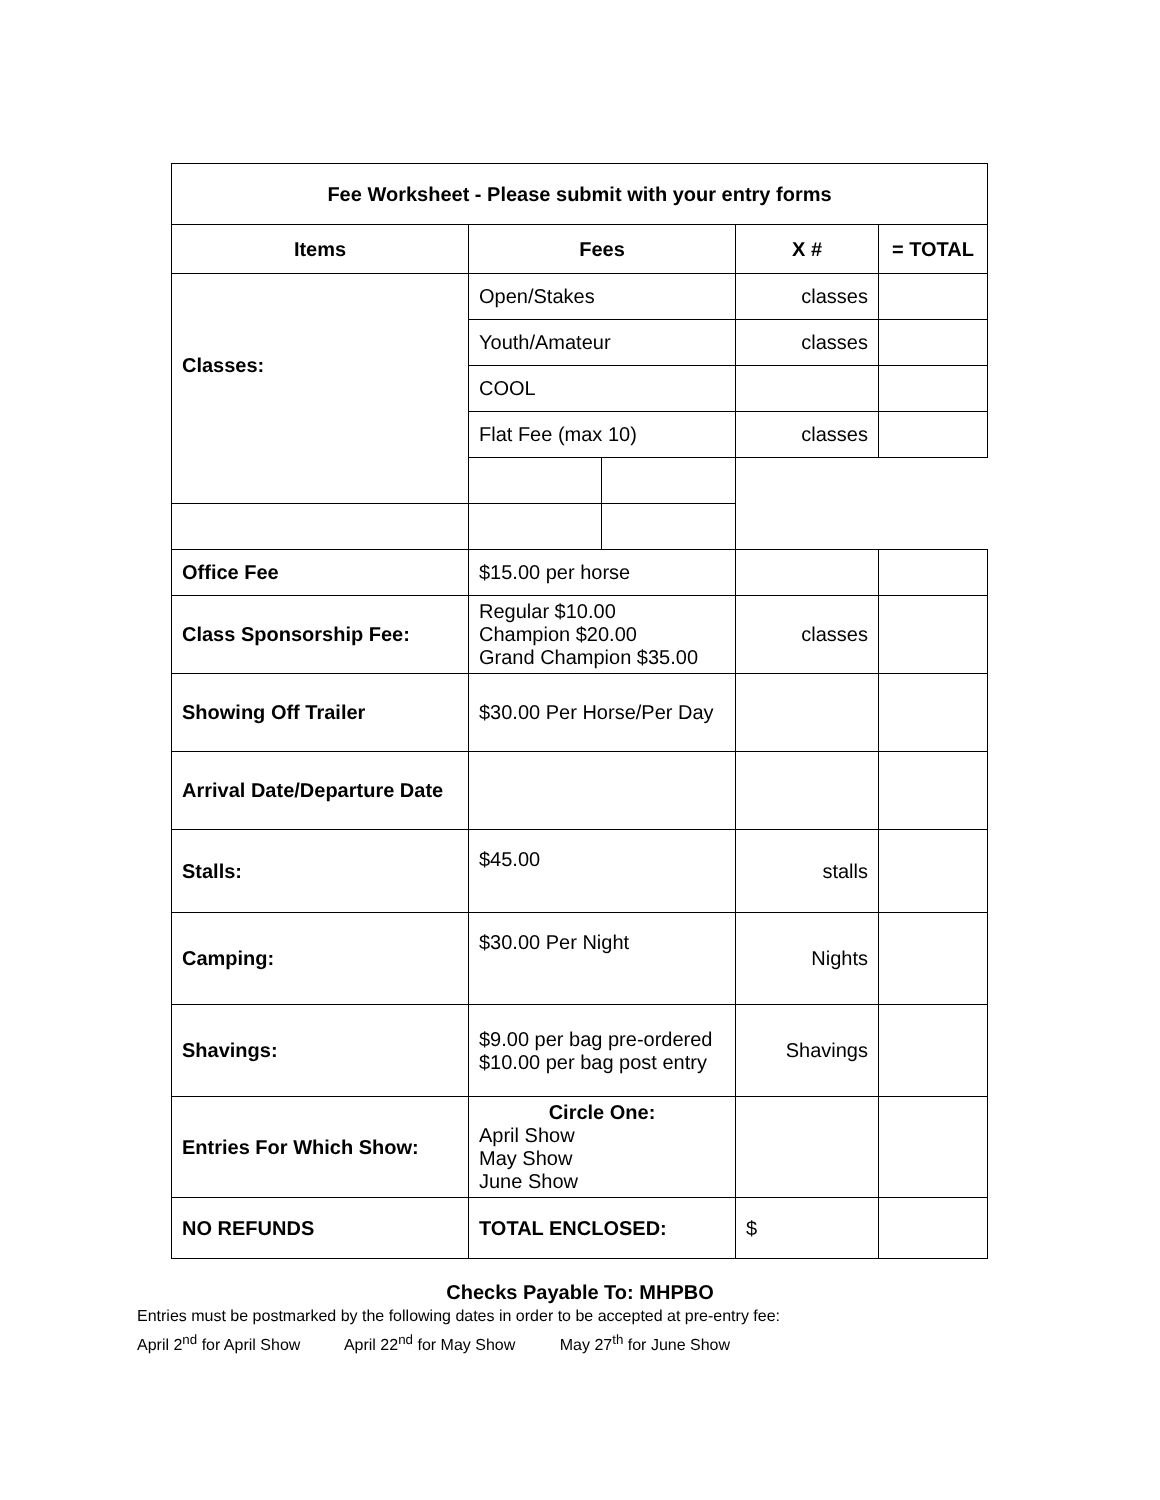| Fee Worksheet - Please submit with your entry forms | | | | |
| --- | --- | --- | --- | --- |
| Items | Fees | | X # | = TOTAL |
| Classes: | Open/Stakes | | classes | |
| | Youth/Amateur | | classes | |
| | COOL | | | |
| | Flat Fee (max 10) | | classes | |
| Office Fee | $15.00 per horse | | | |
| Class Sponsorship Fee: | Regular $10.00 Champion $20.00 Grand Champion $35.00 | | classes | |
| Showing Off Trailer | $30.00 Per Horse/Per Day | | | |
| Arrival Date/Departure Date | | | | |
| Stalls: | $45.00 | | stalls | |
| Camping: | $30.00 Per Night | | Nights | |
| Shavings: | $9.00 per bag pre-ordered $10.00 per bag post entry | | Shavings | |
| Entries For Which Show: | Circle One: April Show May Show June Show | | | |
| NO REFUNDS | TOTAL ENCLOSED: | | $ | |
Checks Payable To: MHPBO
Entries must be postmarked by the following dates in order to be accepted at pre-entry fee:
April 2<sup>nd</sup> for April Show April 22<sup>nd</sup> for May Show May 27<sup>th</sup> for June Show